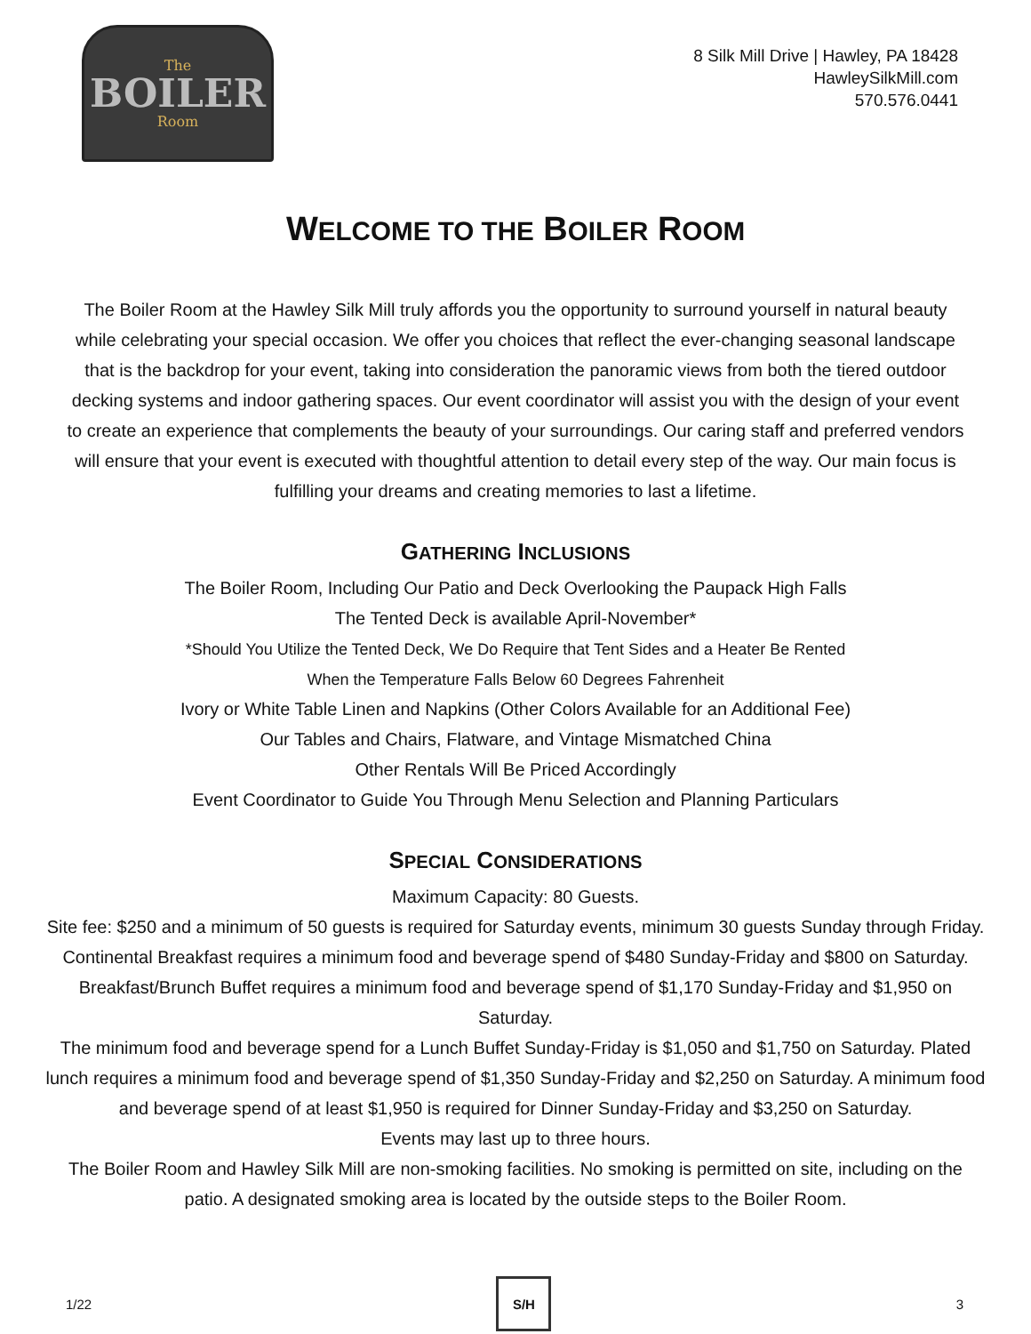The
BOILER
Room
8 Silk Mill Drive | Hawley, PA 18428
HawleySilkMill.com
570.576.0441
WELCOME TO THE BOILER ROOM
The Boiler Room at the Hawley Silk Mill truly affords you the opportunity to surround yourself in natural beauty while celebrating your special occasion. We offer you choices that reflect the ever-changing seasonal landscape that is the backdrop for your event, taking into consideration the panoramic views from both the tiered outdoor decking systems and indoor gathering spaces. Our event coordinator will assist you with the design of your event to create an experience that complements the beauty of your surroundings. Our caring staff and preferred vendors will ensure that your event is executed with thoughtful attention to detail every step of the way. Our main focus is fulfilling your dreams and creating memories to last a lifetime.
GATHERING INCLUSIONS
The Boiler Room, Including Our Patio and Deck Overlooking the Paupack High Falls
The Tented Deck is available April-November*
*Should You Utilize the Tented Deck, We Do Require that Tent Sides and a Heater Be Rented
When the Temperature Falls Below 60 Degrees Fahrenheit
Ivory or White Table Linen and Napkins (Other Colors Available for an Additional Fee)
Our Tables and Chairs, Flatware, and Vintage Mismatched China
Other Rentals Will Be Priced Accordingly
Event Coordinator to Guide You Through Menu Selection and Planning Particulars
SPECIAL CONSIDERATIONS
Maximum Capacity: 80 Guests.
Site fee: $250 and a minimum of 50 guests is required for Saturday events, minimum 30 guests Sunday through Friday.
Continental Breakfast requires a minimum food and beverage spend of $480 Sunday-Friday and $800 on Saturday.
Breakfast/Brunch Buffet requires a minimum food and beverage spend of $1,170 Sunday-Friday and $1,950 on Saturday.
The minimum food and beverage spend for a Lunch Buffet Sunday-Friday is $1,050 and $1,750 on Saturday. Plated lunch requires a minimum food and beverage spend of $1,350 Sunday-Friday and $2,250 on Saturday. A minimum food and beverage spend of at least $1,950 is required for Dinner Sunday-Friday and $3,250 on Saturday.
Events may last up to three hours.
The Boiler Room and Hawley Silk Mill are non-smoking facilities. No smoking is permitted on site, including on the patio. A designated smoking area is located by the outside steps to the Boiler Room.
1/22
S/H
3